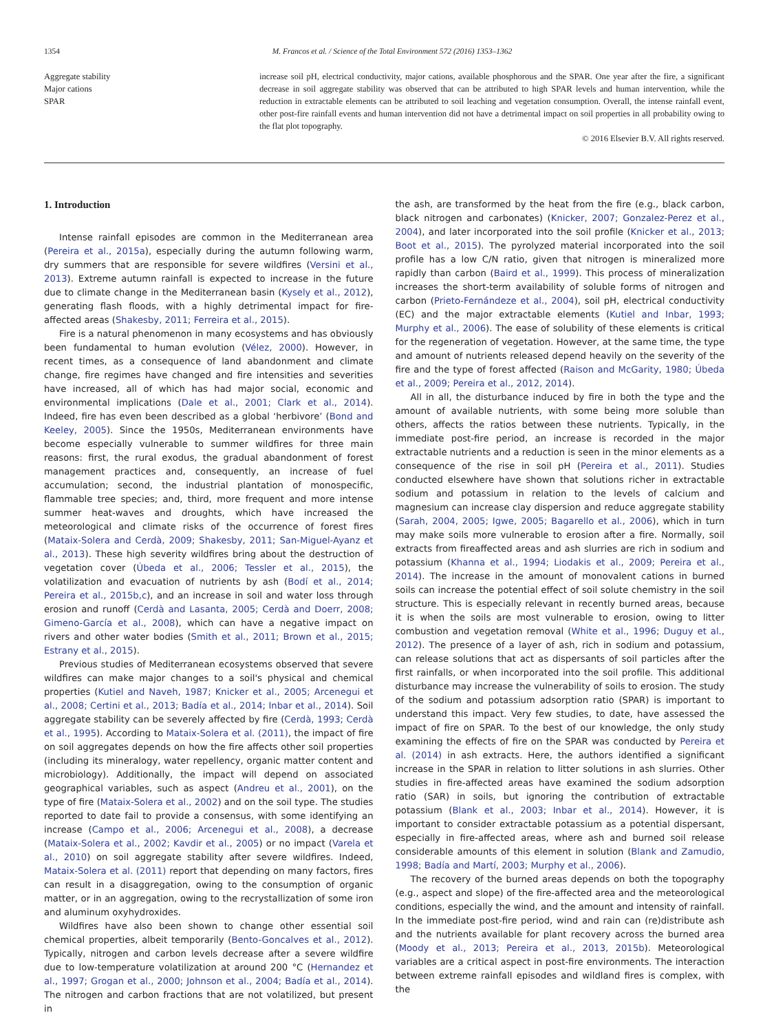1354 M. Francos et al. / Science of the Total Environment 572 (2016) 1353–1362
Aggregate stability
Major cations
SPAR
increase soil pH, electrical conductivity, major cations, available phosphorous and the SPAR. One year after the fire, a significant decrease in soil aggregate stability was observed that can be attributed to high SPAR levels and human intervention, while the reduction in extractable elements can be attributed to soil leaching and vegetation consumption. Overall, the intense rainfall event, other post-fire rainfall events and human intervention did not have a detrimental impact on soil properties in all probability owing to the flat plot topography.
© 2016 Elsevier B.V. All rights reserved.
1. Introduction
Intense rainfall episodes are common in the Mediterranean area (Pereira et al., 2015a), especially during the autumn following warm, dry summers that are responsible for severe wildfires (Versini et al., 2013). Extreme autumn rainfall is expected to increase in the future due to climate change in the Mediterranean basin (Kysely et al., 2012), generating flash floods, with a highly detrimental impact for fire-affected areas (Shakesby, 2011; Ferreira et al., 2015).
Fire is a natural phenomenon in many ecosystems and has obviously been fundamental to human evolution (Vélez, 2000). However, in recent times, as a consequence of land abandonment and climate change, fire regimes have changed and fire intensities and severities have increased, all of which has had major social, economic and environmental implications (Dale et al., 2001; Clark et al., 2014). Indeed, fire has even been described as a global ‘herbivore’ (Bond and Keeley, 2005). Since the 1950s, Mediterranean environments have become especially vulnerable to summer wildfires for three main reasons: first, the rural exodus, the gradual abandonment of forest management practices and, consequently, an increase of fuel accumulation; second, the industrial plantation of monospecific, flammable tree species; and, third, more frequent and more intense summer heat-waves and droughts, which have increased the meteorological and climate risks of the occurrence of forest fires (Mataix-Solera and Cerdà, 2009; Shakesby, 2011; San-Miguel-Ayanz et al., 2013). These high severity wildfires bring about the destruction of vegetation cover (Úbeda et al., 2006; Tessler et al., 2015), the volatilization and evacuation of nutrients by ash (Bodí et al., 2014; Pereira et al., 2015b,c), and an increase in soil and water loss through erosion and runoff (Cerdà and Lasanta, 2005; Cerdà and Doerr, 2008; Gimeno-García et al., 2008), which can have a negative impact on rivers and other water bodies (Smith et al., 2011; Brown et al., 2015; Estrany et al., 2015).
Previous studies of Mediterranean ecosystems observed that severe wildfires can make major changes to a soil's physical and chemical properties (Kutiel and Naveh, 1987; Knicker et al., 2005; Arcenegui et al., 2008; Certini et al., 2013; Badía et al., 2014; Inbar et al., 2014). Soil aggregate stability can be severely affected by fire (Cerdà, 1993; Cerdà et al., 1995). According to Mataix-Solera et al. (2011), the impact of fire on soil aggregates depends on how the fire affects other soil properties (including its mineralogy, water repellency, organic matter content and microbiology). Additionally, the impact will depend on associated geographical variables, such as aspect (Andreu et al., 2001), on the type of fire (Mataix-Solera et al., 2002) and on the soil type. The studies reported to date fail to provide a consensus, with some identifying an increase (Campo et al., 2006; Arcenegui et al., 2008), a decrease (Mataix-Solera et al., 2002; Kavdir et al., 2005) or no impact (Varela et al., 2010) on soil aggregate stability after severe wildfires. Indeed, Mataix-Solera et al. (2011) report that depending on many factors, fires can result in a disaggregation, owing to the consumption of organic matter, or in an aggregation, owing to the recrystallization of some iron and aluminum oxyhydroxides.
Wildfires have also been shown to change other essential soil chemical properties, albeit temporarily (Bento-Goncalves et al., 2012). Typically, nitrogen and carbon levels decrease after a severe wildfire due to low-temperature volatilization at around 200 °C (Hernandez et al., 1997; Grogan et al., 2000; Johnson et al., 2004; Badía et al., 2014). The nitrogen and carbon fractions that are not volatilized, but present in
the ash, are transformed by the heat from the fire (e.g., black carbon, black nitrogen and carbonates) (Knicker, 2007; Gonzalez-Perez et al., 2004), and later incorporated into the soil profile (Knicker et al., 2013; Boot et al., 2015). The pyrolyzed material incorporated into the soil profile has a low C/N ratio, given that nitrogen is mineralized more rapidly than carbon (Baird et al., 1999). This process of mineralization increases the short-term availability of soluble forms of nitrogen and carbon (Prieto-Fernándeze et al., 2004), soil pH, electrical conductivity (EC) and the major extractable elements (Kutiel and Inbar, 1993; Murphy et al., 2006). The ease of solubility of these elements is critical for the regeneration of vegetation. However, at the same time, the type and amount of nutrients released depend heavily on the severity of the fire and the type of forest affected (Raison and McGarity, 1980; Úbeda et al., 2009; Pereira et al., 2012, 2014).
All in all, the disturbance induced by fire in both the type and the amount of available nutrients, with some being more soluble than others, affects the ratios between these nutrients. Typically, in the immediate post-fire period, an increase is recorded in the major extractable nutrients and a reduction is seen in the minor elements as a consequence of the rise in soil pH (Pereira et al., 2011). Studies conducted elsewhere have shown that solutions richer in extractable sodium and potassium in relation to the levels of calcium and magnesium can increase clay dispersion and reduce aggregate stability (Sarah, 2004, 2005; Igwe, 2005; Bagarello et al., 2006), which in turn may make soils more vulnerable to erosion after a fire. Normally, soil extracts from fireaffected areas and ash slurries are rich in sodium and potassium (Khanna et al., 1994; Liodakis et al., 2009; Pereira et al., 2014). The increase in the amount of monovalent cations in burned soils can increase the potential effect of soil solute chemistry in the soil structure. This is especially relevant in recently burned areas, because it is when the soils are most vulnerable to erosion, owing to litter combustion and vegetation removal (White et al., 1996; Duguy et al., 2012). The presence of a layer of ash, rich in sodium and potassium, can release solutions that act as dispersants of soil particles after the first rainfalls, or when incorporated into the soil profile. This additional disturbance may increase the vulnerability of soils to erosion. The study of the sodium and potassium adsorption ratio (SPAR) is important to understand this impact. Very few studies, to date, have assessed the impact of fire on SPAR. To the best of our knowledge, the only study examining the effects of fire on the SPAR was conducted by Pereira et al. (2014) in ash extracts. Here, the authors identified a significant increase in the SPAR in relation to litter solutions in ash slurries. Other studies in fire-affected areas have examined the sodium adsorption ratio (SAR) in soils, but ignoring the contribution of extractable potassium (Blank et al., 2003; Inbar et al., 2014). However, it is important to consider extractable potassium as a potential dispersant, especially in fire-affected areas, where ash and burned soil release considerable amounts of this element in solution (Blank and Zamudio, 1998; Badía and Martí, 2003; Murphy et al., 2006).
The recovery of the burned areas depends on both the topography (e.g., aspect and slope) of the fire-affected area and the meteorological conditions, especially the wind, and the amount and intensity of rainfall. In the immediate post-fire period, wind and rain can (re)distribute ash and the nutrients available for plant recovery across the burned area (Moody et al., 2013; Pereira et al., 2013, 2015b). Meteorological variables are a critical aspect in post-fire environments. The interaction between extreme rainfall episodes and wildland fires is complex, with the